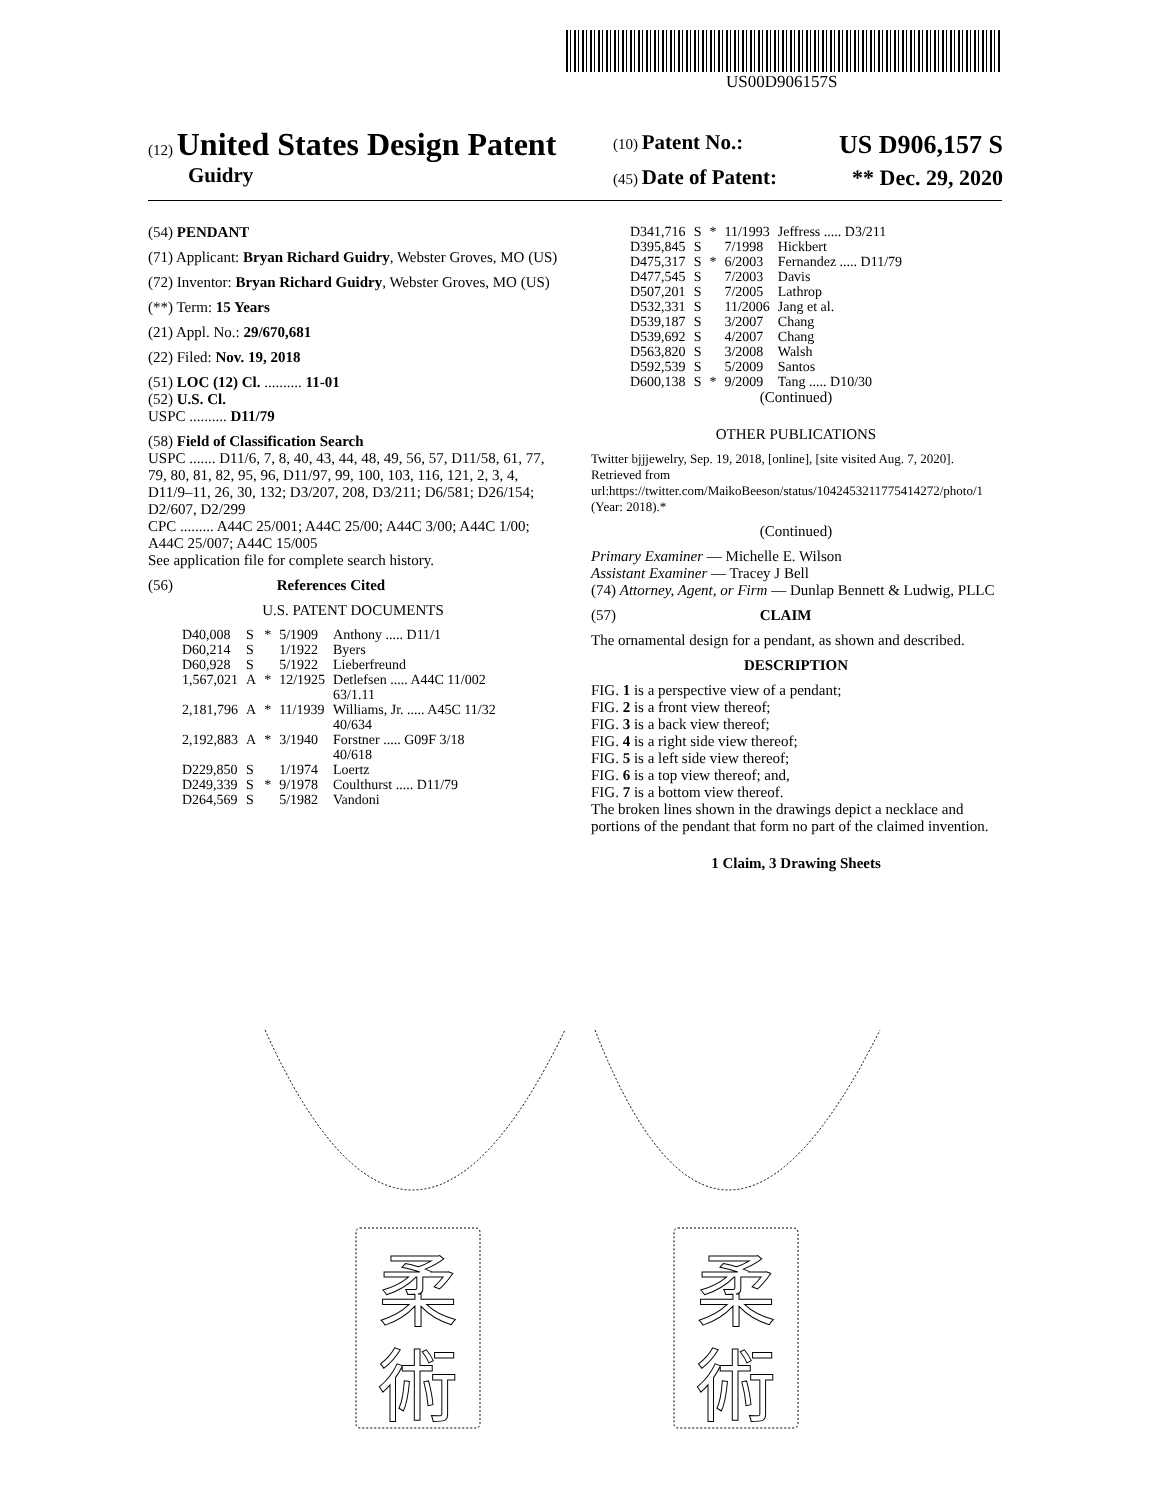US00D906157S
(12) United States Design Patent
Guidry
(10) Patent No.: US D906,157 S
(45) Date of Patent: ** Dec. 29, 2020
(54) PENDANT
(71) Applicant: Bryan Richard Guidry, Webster Groves, MO (US)
(72) Inventor: Bryan Richard Guidry, Webster Groves, MO (US)
(**) Term: 15 Years
(21) Appl. No.: 29/670,681
(22) Filed: Nov. 19, 2018
(51) LOC (12) Cl. .......... 11-01
(52) U.S. Cl.
USPC .......... D11/79
(58) Field of Classification Search
USPC ....... D11/6, 7, 8, 40, 43, 44, 48, 49, 56, 57, D11/58, 61, 77, 79, 80, 81, 82, 95, 96, D11/97, 99, 100, 103, 116, 121, 2, 3, 4, D11/9–11, 26, 30, 132; D3/207, 208, D3/211; D6/581; D26/154; D2/607, D2/299
CPC ......... A44C 25/001; A44C 25/00; A44C 3/00; A44C 1/00; A44C 25/007; A44C 15/005
See application file for complete search history.
(56) References Cited
U.S. PATENT DOCUMENTS
| D40,008 | S | * | 5/1909 | Anthony ..... D11/1 |
| D60,214 | S | | 1/1922 | Byers |
| D60,928 | S | | 5/1922 | Lieberfreund |
| 1,567,021 | A | * | 12/1925 | Detlefsen ..... A44C 11/002 63/1.11 |
| 2,181,796 | A | * | 11/1939 | Williams, Jr. ..... A45C 11/32 40/634 |
| 2,192,883 | A | * | 3/1940 | Forstner ..... G09F 3/18 40/618 |
| D229,850 | S | | 1/1974 | Loertz |
| D249,339 | S | * | 9/1978 | Coulthurst ..... D11/79 |
| D264,569 | S | | 5/1982 | Vandoni |
| D341,716 | S | * | 11/1993 | Jeffress ..... D3/211 |
| D395,845 | S | | 7/1998 | Hickbert |
| D475,317 | S | * | 6/2003 | Fernandez ..... D11/79 |
| D477,545 | S | | 7/2003 | Davis |
| D507,201 | S | | 7/2005 | Lathrop |
| D532,331 | S | | 11/2006 | Jang et al. |
| D539,187 | S | | 3/2007 | Chang |
| D539,692 | S | | 4/2007 | Chang |
| D563,820 | S | | 3/2008 | Walsh |
| D592,539 | S | | 5/2009 | Santos |
| D600,138 | S | * | 9/2009 | Tang ..... D10/30 |
(Continued)
OTHER PUBLICATIONS
Twitter bjjjewelry, Sep. 19, 2018, [online], [site visited Aug. 7, 2020]. Retrieved from url:https://twitter.com/MaikoBeeson/status/1042453211775414272/photo/1 (Year: 2018).*
(Continued)
Primary Examiner — Michelle E. Wilson
Assistant Examiner — Tracey J Bell
(74) Attorney, Agent, or Firm — Dunlap Bennett & Ludwig, PLLC
(57) CLAIM
The ornamental design for a pendant, as shown and described.
DESCRIPTION
FIG. 1 is a perspective view of a pendant;
FIG. 2 is a front view thereof;
FIG. 3 is a back view thereof;
FIG. 4 is a right side view thereof;
FIG. 5 is a left side view thereof;
FIG. 6 is a top view thereof; and,
FIG. 7 is a bottom view thereof.
The broken lines shown in the drawings depict a necklace and portions of the pendant that form no part of the claimed invention.
1 Claim, 3 Drawing Sheets
柔
術
柔
術